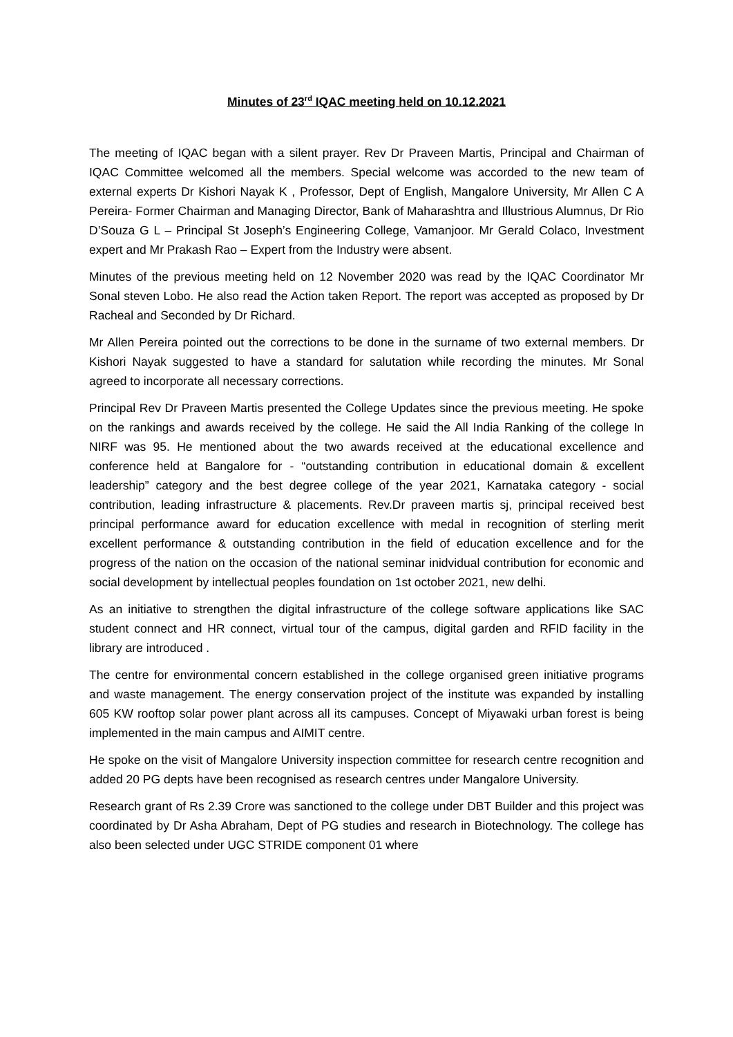Minutes of 23<sup>rd</sup> IQAC meeting held on 10.12.2021
The meeting of IQAC began with a silent prayer. Rev Dr Praveen Martis, Principal and Chairman of IQAC Committee welcomed all the members. Special welcome was accorded to the new team of external experts Dr Kishori Nayak K , Professor, Dept of English, Mangalore University, Mr Allen C A Pereira- Former Chairman and Managing Director, Bank of Maharashtra and Illustrious Alumnus, Dr Rio D’Souza G L – Principal St Joseph’s Engineering College, Vamanjoor. Mr Gerald Colaco, Investment expert and Mr Prakash Rao – Expert from the Industry were absent.
Minutes of the previous meeting held on 12 November 2020 was read by the IQAC Coordinator Mr Sonal steven Lobo. He also read the Action taken Report. The report was accepted as proposed by Dr Racheal and Seconded by Dr Richard.
Mr Allen Pereira pointed out the corrections to be done in the surname of two external members. Dr Kishori Nayak suggested to have a standard for salutation while recording the minutes. Mr Sonal agreed to incorporate all necessary corrections.
Principal Rev Dr Praveen Martis presented the College Updates since the previous meeting. He spoke on the rankings and awards received by the college. He said the All India Ranking of the college In NIRF was 95. He mentioned about the two awards received at the educational excellence and conference held at Bangalore for - “outstanding contribution in educational domain & excellent leadership” category and the best degree college of the year 2021, Karnataka category - social contribution, leading infrastructure & placements. Rev.Dr praveen martis sj, principal received best principal performance award for education excellence with medal in recognition of sterling merit excellent performance & outstanding contribution in the field of education excellence and for the progress of the nation on the occasion of the national seminar inidvidual contribution for economic and social development by intellectual peoples foundation on 1st october 2021, new delhi.
As an initiative to strengthen the digital infrastructure of the college software applications like SAC student connect and HR connect, virtual tour of the campus, digital garden and RFID facility in the library are introduced .
The centre for environmental concern established in the college organised green initiative programs and waste management. The energy conservation project of the institute was expanded by installing 605 KW rooftop solar power plant across all its campuses. Concept of Miyawaki urban forest is being implemented in the main campus and AIMIT centre.
He spoke on the visit of Mangalore University inspection committee for research centre recognition and added 20 PG depts have been recognised as research centres under Mangalore University.
Research grant of Rs 2.39 Crore was sanctioned to the college under DBT Builder and this project was coordinated by Dr Asha Abraham, Dept of PG studies and research in Biotechnology. The college has also been selected under UGC STRIDE component 01 where